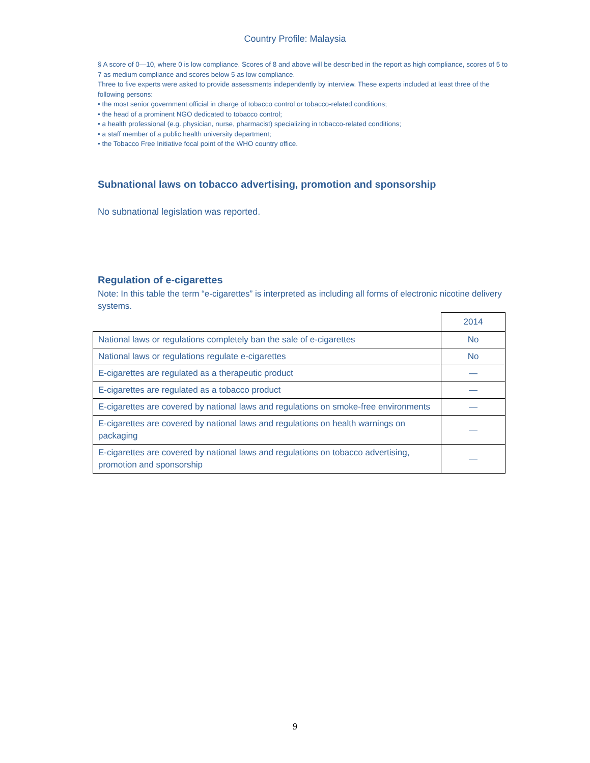Country Profile: Malaysia
§ A score of 0—10, where 0 is low compliance. Scores of 8 and above will be described in the report as high compliance, scores of 5 to 7 as medium compliance and scores below 5 as low compliance.
Three to five experts were asked to provide assessments independently by interview. These experts included at least three of the following persons:
• the most senior government official in charge of tobacco control or tobacco-related conditions;
• the head of a prominent NGO dedicated to tobacco control;
• a health professional (e.g. physician, nurse, pharmacist) specializing in tobacco-related conditions;
• a staff member of a public health university department;
• the Tobacco Free Initiative focal point of the WHO country office.
Subnational laws on tobacco advertising, promotion and sponsorship
No subnational legislation was reported.
Regulation of e-cigarettes
Note: In this table the term “e-cigarettes” is interpreted as including all forms of electronic nicotine delivery systems.
| | 2014 |
| National laws or regulations completely ban the sale of e-cigarettes | No |
| National laws or regulations regulate e-cigarettes | No |
| E-cigarettes are regulated as a therapeutic product | — |
| E-cigarettes are regulated as a tobacco product | — |
| E-cigarettes are covered by national laws and regulations on smoke-free environments | — |
| E-cigarettes are covered by national laws and regulations on health warnings on packaging | — |
| E-cigarettes are covered by national laws and regulations on tobacco advertising, promotion and sponsorship | — |
9